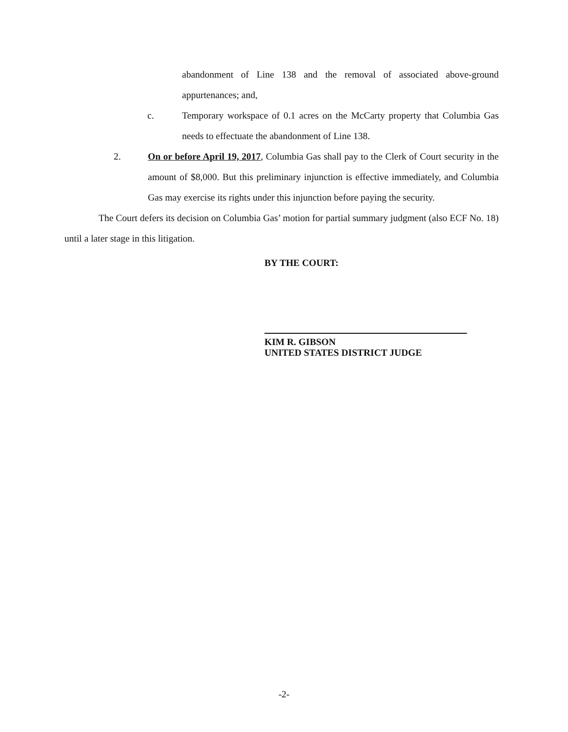abandonment of Line 138 and the removal of associated above-ground appurtenances; and,
c. Temporary workspace of 0.1 acres on the McCarty property that Columbia Gas needs to effectuate the abandonment of Line 138.
2. On or before April 19, 2017, Columbia Gas shall pay to the Clerk of Court security in the amount of $8,000. But this preliminary injunction is effective immediately, and Columbia Gas may exercise its rights under this injunction before paying the security.
The Court defers its decision on Columbia Gas’ motion for partial summary judgment (also ECF No. 18) until a later stage in this litigation.
BY THE COURT:
KIM R. GIBSON
UNITED STATES DISTRICT JUDGE
-2-